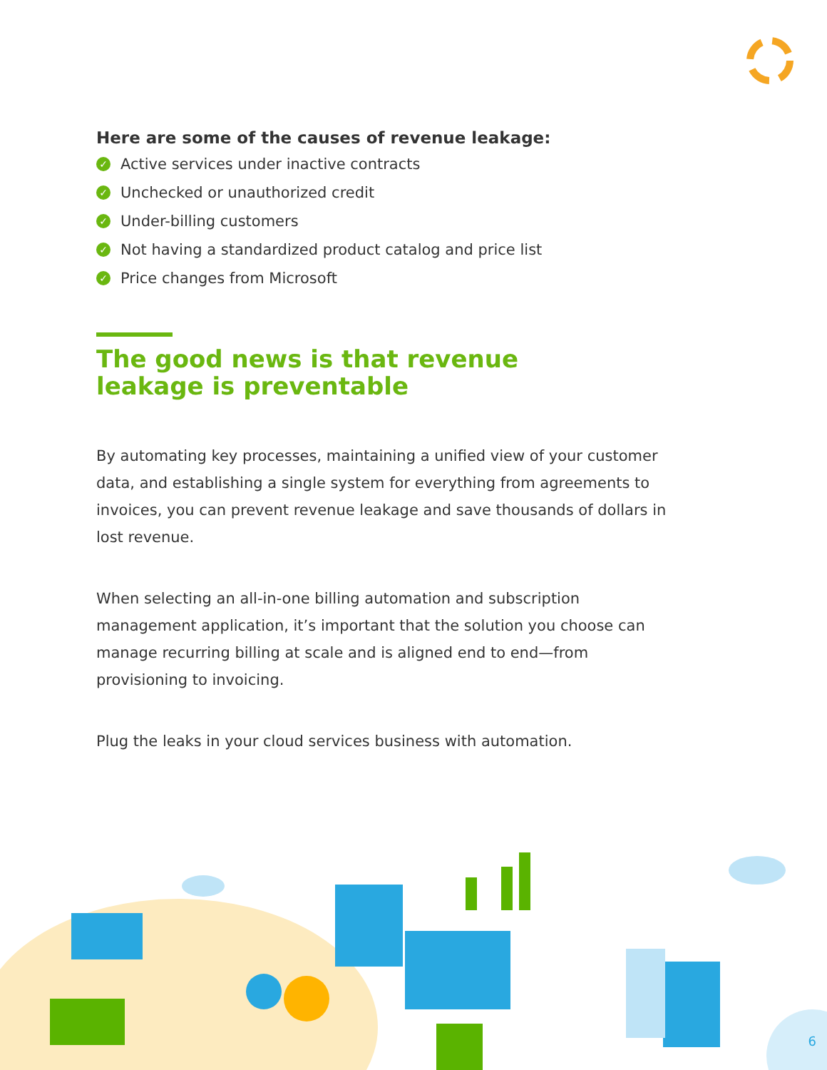Here are some of the causes of revenue leakage:
✓ Active services under inactive contracts
✓ Unchecked or unauthorized credit
✓ Under-billing customers
✓ Not having a standardized product catalog and price list
✓ Price changes from Microsoft
The good news is that revenue
leakage is preventable
By automating key processes, maintaining a unified view of your customer data, and establishing a single system for everything from agreements to invoices, you can prevent revenue leakage and save thousands of dollars in lost revenue.
When selecting an all-in-one billing automation and subscription management application, it’s important that the solution you choose can manage recurring billing at scale and is aligned end to end—from provisioning to invoicing.
Plug the leaks in your cloud services business with automation.
6